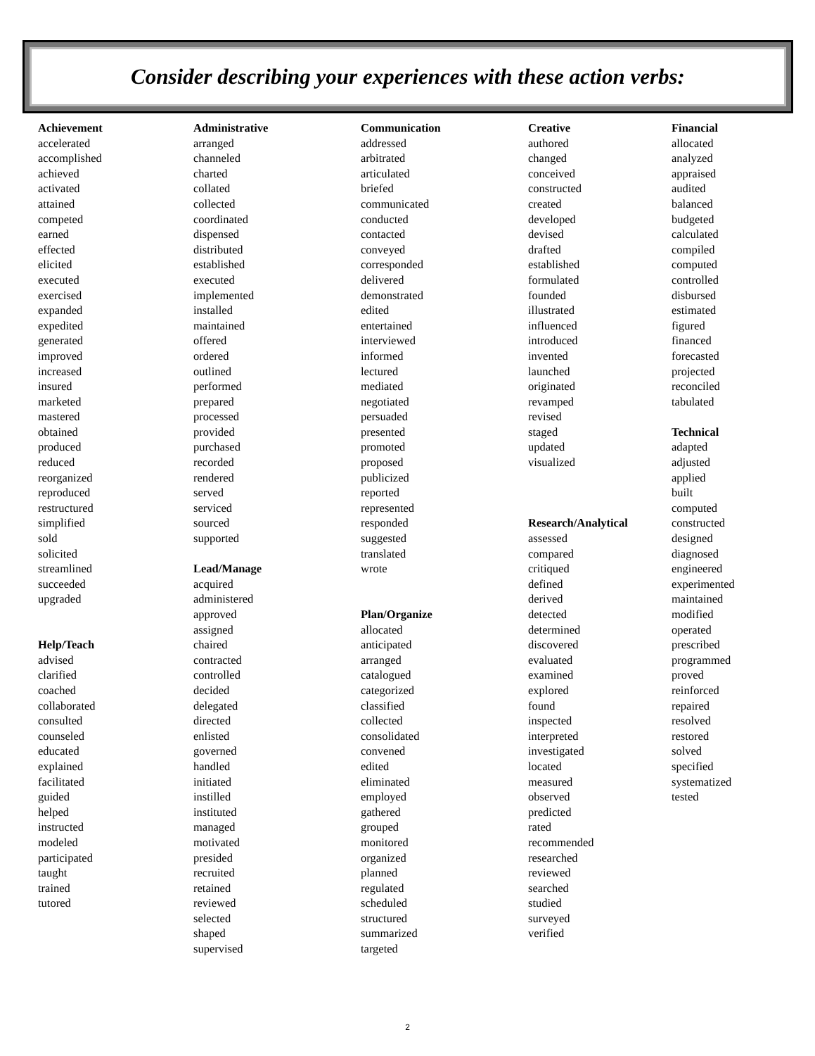Consider describing your experiences with these action verbs:
Achievement
accelerated
accomplished
achieved
activated
attained
competed
earned
effected
elicited
executed
exercised
expanded
expedited
generated
improved
increased
insured
marketed
mastered
obtained
produced
reduced
reorganized
reproduced
restructured
simplified
sold
solicited
streamlined
succeeded
upgraded
Help/Teach
advised
clarified
coached
collaborated
consulted
counseled
educated
explained
facilitated
guided
helped
instructed
modeled
participated
taught
trained
tutored
Administrative
arranged
channeled
charted
collated
collected
coordinated
dispensed
distributed
established
executed
implemented
installed
maintained
offered
ordered
outlined
performed
prepared
processed
provided
purchased
recorded
rendered
served
serviced
sourced
supported
Lead/Manage
acquired
administered
approved
assigned
chaired
contracted
controlled
decided
delegated
directed
enlisted
governed
handled
initiated
instilled
instituted
managed
motivated
presided
recruited
retained
reviewed
selected
shaped
supervised
Communication
addressed
arbitrated
articulated
briefed
communicated
conducted
contacted
conveyed
corresponded
delivered
demonstrated
edited
entertained
interviewed
informed
lectured
mediated
negotiated
persuaded
presented
promoted
proposed
publicized
reported
represented
responded
suggested
translated
wrote
Plan/Organize
allocated
anticipated
arranged
catalogued
categorized
classified
collected
consolidated
convened
edited
eliminated
employed
gathered
grouped
monitored
organized
planned
regulated
scheduled
structured
summarized
targeted
Creative
authored
changed
conceived
constructed
created
developed
devised
drafted
established
formulated
founded
illustrated
influenced
introduced
invented
launched
originated
revamped
revised
staged
updated
visualized
Research/Analytical
assessed
compared
critiqued
defined
derived
detected
determined
discovered
evaluated
examined
explored
found
inspected
interpreted
investigated
located
measured
observed
predicted
rated
recommended
researched
reviewed
searched
studied
surveyed
verified
Financial
allocated
analyzed
appraised
audited
balanced
budgeted
calculated
compiled
computed
controlled
disbursed
estimated
figured
financed
forecasted
projected
reconciled
tabulated
Technical
adapted
adjusted
applied
built
computed
constructed
designed
diagnosed
engineered
experimented
maintained
modified
operated
prescribed
programmed
proved
reinforced
repaired
resolved
restored
solved
specified
systematized
tested
2